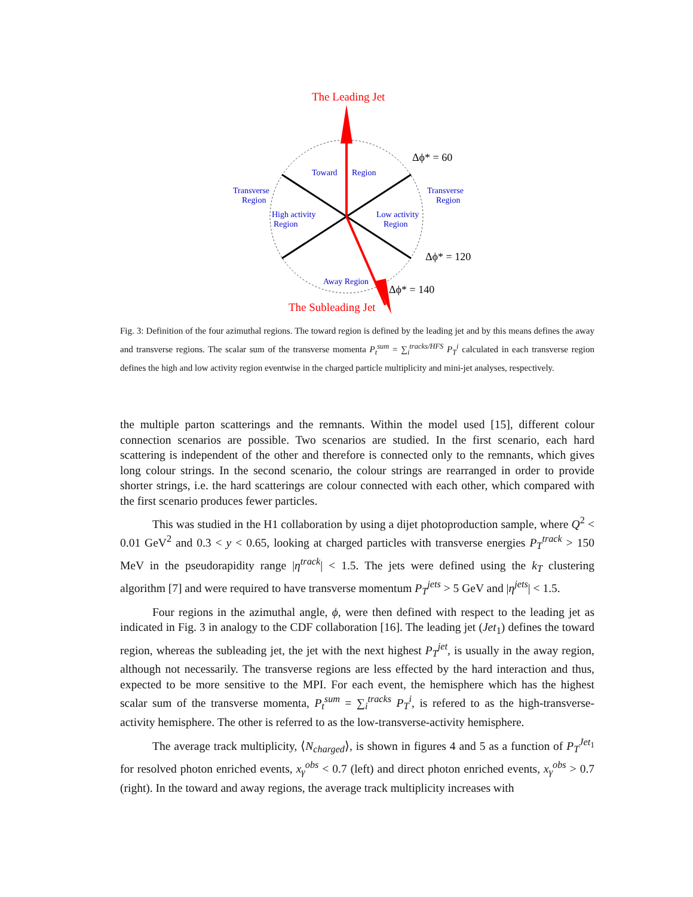The Leading Jet
The Subleading Jet
Toward
Region
Transverse
Region
Transverse
Region
High activity
Region
Low activity
Region
Away Region
Δϕ* = 60
Δϕ* = 120
Δϕ* = 140
Fig. 3: Definition of the four azimuthal regions. The toward region is defined by the leading jet and by this means defines the away and transverse regions. The scalar sum of the transverse momenta P<sub>t</sub><sup>sum</sup> = ∑<sub>i</sub><sup>tracks/HFS</sup> P<sub>T</sub><sup>i</sup> calculated in each transverse region defines the high and low activity region eventwise in the charged particle multiplicity and mini-jet analyses, respectively.
the multiple parton scatterings and the remnants. Within the model used [15], different colour connection scenarios are possible. Two scenarios are studied. In the first scenario, each hard scattering is independent of the other and therefore is connected only to the remnants, which gives long colour strings. In the second scenario, the colour strings are rearranged in order to provide shorter strings, i.e. the hard scatterings are colour connected with each other, which compared with the first scenario produces fewer particles.
This was studied in the H1 collaboration by using a dijet photoproduction sample, where Q<sup>2</sup> < 0.01 GeV<sup>2</sup> and 0.3 < y < 0.65, looking at charged particles with transverse energies P<sub>T</sub><sup>track</sup> > 150 MeV in the pseudorapidity range |η<sup>track</sup>| < 1.5. The jets were defined using the k<sub>T</sub> clustering algorithm [7] and were required to have transverse momentum P<sub>T</sub><sup>jets</sup> > 5 GeV and |η<sup>jets</sup>| < 1.5.
Four regions in the azimuthal angle, ϕ, were then defined with respect to the leading jet as indicated in Fig. 3 in analogy to the CDF collaboration [16]. The leading jet (Jet<sub>1</sub>) defines the toward region, whereas the subleading jet, the jet with the next highest P<sub>T</sub><sup>jet</sup>, is usually in the away region, although not necessarily. The transverse regions are less effected by the hard interaction and thus, expected to be more sensitive to the MPI. For each event, the hemisphere which has the highest scalar sum of the transverse momenta, P<sub>t</sub><sup>sum</sup> = ∑<sub>i</sub><sup>tracks</sup> P<sub>T</sub><sup>i</sup>, is refered to as the high-transverse-activity hemisphere. The other is referred to as the low-transverse-activity hemisphere.
The average track multiplicity, ⟨N<sub>charged</sub>⟩, is shown in figures 4 and 5 as a function of P<sub>T</sub><sup>Jet<sub>1</sub></sup> for resolved photon enriched events, x<sub>γ</sub><sup>obs</sup> < 0.7 (left) and direct photon enriched events, x<sub>γ</sub><sup>obs</sup> > 0.7 (right). In the toward and away regions, the average track multiplicity increases with